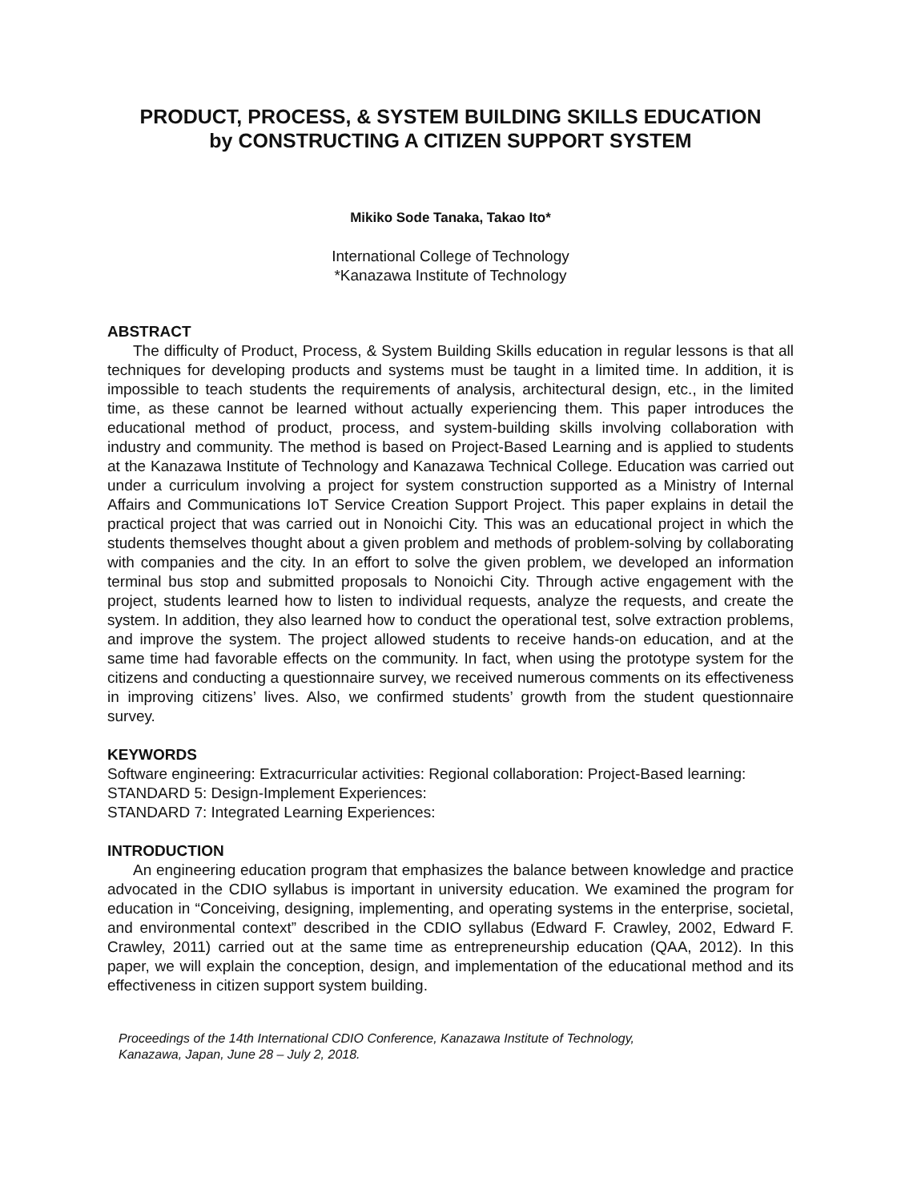PRODUCT, PROCESS, & SYSTEM BUILDING SKILLS EDUCATION
by CONSTRUCTING A CITIZEN SUPPORT SYSTEM
Mikiko Sode Tanaka, Takao Ito*
International College of Technology
*Kanazawa Institute of Technology
ABSTRACT
The difficulty of Product, Process, & System Building Skills education in regular lessons is that all techniques for developing products and systems must be taught in a limited time. In addition, it is impossible to teach students the requirements of analysis, architectural design, etc., in the limited time, as these cannot be learned without actually experiencing them. This paper introduces the educational method of product, process, and system-building skills involving collaboration with industry and community. The method is based on Project-Based Learning and is applied to students at the Kanazawa Institute of Technology and Kanazawa Technical College. Education was carried out under a curriculum involving a project for system construction supported as a Ministry of Internal Affairs and Communications IoT Service Creation Support Project. This paper explains in detail the practical project that was carried out in Nonoichi City. This was an educational project in which the students themselves thought about a given problem and methods of problem-solving by collaborating with companies and the city. In an effort to solve the given problem, we developed an information terminal bus stop and submitted proposals to Nonoichi City. Through active engagement with the project, students learned how to listen to individual requests, analyze the requests, and create the system. In addition, they also learned how to conduct the operational test, solve extraction problems, and improve the system. The project allowed students to receive hands-on education, and at the same time had favorable effects on the community. In fact, when using the prototype system for the citizens and conducting a questionnaire survey, we received numerous comments on its effectiveness in improving citizens’ lives. Also, we confirmed students’ growth from the student questionnaire survey.
KEYWORDS
Software engineering: Extracurricular activities: Regional collaboration: Project-Based learning:
STANDARD 5: Design-Implement Experiences:
STANDARD 7: Integrated Learning Experiences:
INTRODUCTION
An engineering education program that emphasizes the balance between knowledge and practice advocated in the CDIO syllabus is important in university education. We examined the program for education in “Conceiving, designing, implementing, and operating systems in the enterprise, societal, and environmental context” described in the CDIO syllabus (Edward F. Crawley, 2002, Edward F. Crawley, 2011) carried out at the same time as entrepreneurship education (QAA, 2012). In this paper, we will explain the conception, design, and implementation of the educational method and its effectiveness in citizen support system building.
Proceedings of the 14th International CDIO Conference, Kanazawa Institute of Technology,
Kanazawa, Japan, June 28 – July 2, 2018.